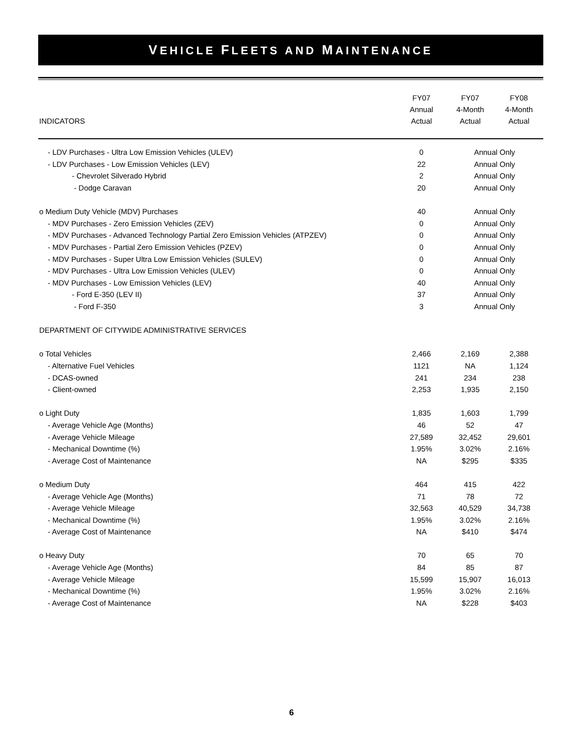VEHICLE FLEETS AND MAINTENANCE
| | FY07 | FY07 | FY08 |
| --- | --- | --- | --- |
| | Annual | 4-Month | 4-Month |
| INDICATORS | Actual | Actual | Actual |
| - LDV Purchases - Ultra Low Emission Vehicles (ULEV) | 0 | Annual Only | |
| - LDV Purchases - Low Emission Vehicles (LEV) | 22 | Annual Only | |
| - Chevrolet Silverado Hybrid | 2 | Annual Only | |
| - Dodge Caravan | 20 | Annual Only | |
| o Medium Duty Vehicle (MDV) Purchases | 40 | Annual Only | |
| - MDV Purchases - Zero Emission Vehicles (ZEV) | 0 | Annual Only | |
| - MDV Purchases - Advanced Technology Partial Zero Emission Vehicles (ATPZEV) | 0 | Annual Only | |
| - MDV Purchases - Partial Zero Emission Vehicles (PZEV) | 0 | Annual Only | |
| - MDV Purchases - Super Ultra Low Emission Vehicles (SULEV) | 0 | Annual Only | |
| - MDV Purchases - Ultra Low Emission Vehicles (ULEV) | 0 | Annual Only | |
| - MDV Purchases - Low Emission Vehicles (LEV) | 40 | Annual Only | |
| - Ford E-350 (LEV II) | 37 | Annual Only | |
| - Ford F-350 | 3 | Annual Only | |
| DEPARTMENT OF CITYWIDE ADMINISTRATIVE SERVICES | | | |
| o Total Vehicles | 2,466 | 2,169 | 2,388 |
| - Alternative Fuel Vehicles | 1121 | NA | 1,124 |
| - DCAS-owned | 241 | 234 | 238 |
| - Client-owned | 2,253 | 1,935 | 2,150 |
| o Light Duty | 1,835 | 1,603 | 1,799 |
| - Average Vehicle Age (Months) | 46 | 52 | 47 |
| - Average Vehicle Mileage | 27,589 | 32,452 | 29,601 |
| - Mechanical Downtime (%) | 1.95% | 3.02% | 2.16% |
| - Average Cost of Maintenance | NA | $295 | $335 |
| o Medium Duty | 464 | 415 | 422 |
| - Average Vehicle Age (Months) | 71 | 78 | 72 |
| - Average Vehicle Mileage | 32,563 | 40,529 | 34,738 |
| - Mechanical Downtime (%) | 1.95% | 3.02% | 2.16% |
| - Average Cost of Maintenance | NA | $410 | $474 |
| o Heavy Duty | 70 | 65 | 70 |
| - Average Vehicle Age (Months) | 84 | 85 | 87 |
| - Average Vehicle Mileage | 15,599 | 15,907 | 16,013 |
| - Mechanical Downtime (%) | 1.95% | 3.02% | 2.16% |
| - Average Cost of Maintenance | NA | $228 | $403 |
6